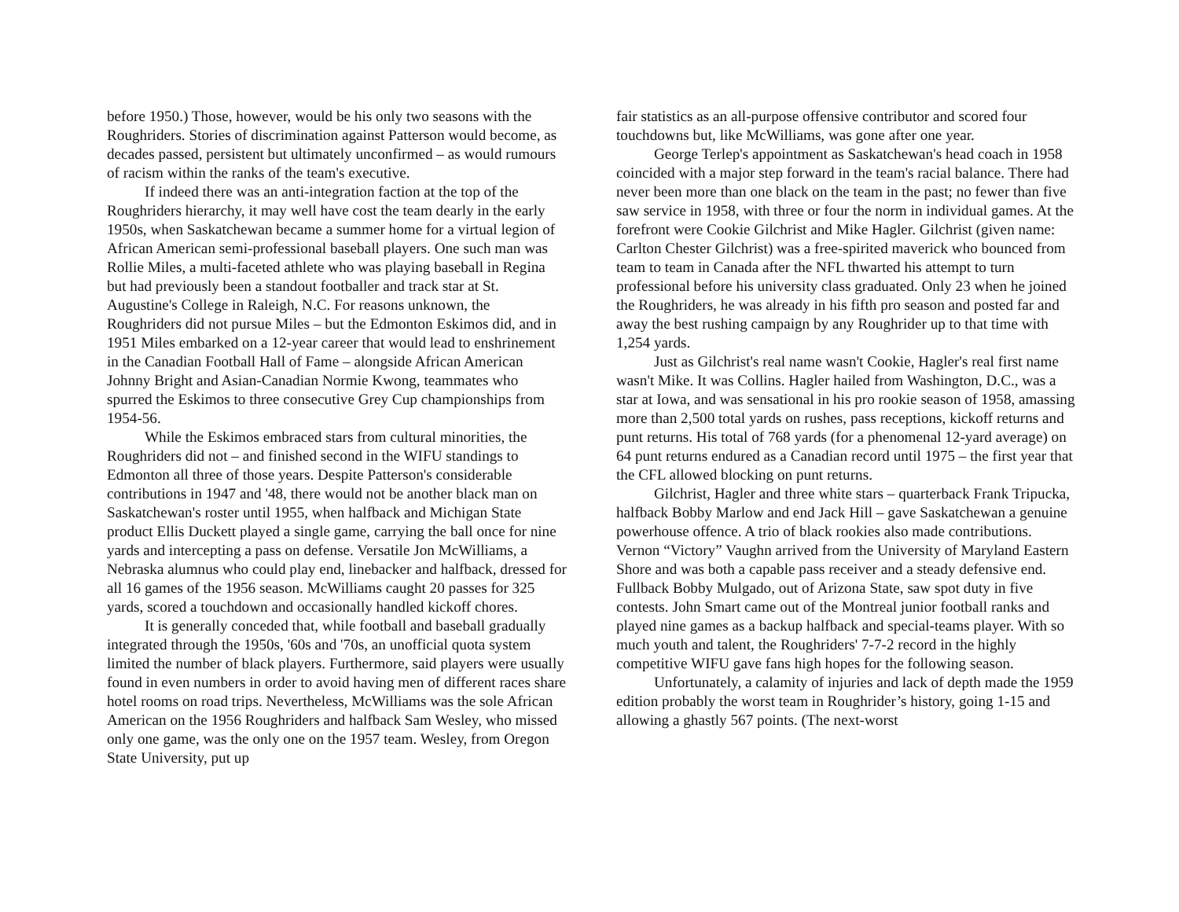before 1950.) Those, however, would be his only two seasons with the Roughriders. Stories of discrimination against Patterson would become, as decades passed, persistent but ultimately unconfirmed – as would rumours of racism within the ranks of the team's executive.
If indeed there was an anti-integration faction at the top of the Roughriders hierarchy, it may well have cost the team dearly in the early 1950s, when Saskatchewan became a summer home for a virtual legion of African American semi-professional baseball players. One such man was Rollie Miles, a multi-faceted athlete who was playing baseball in Regina but had previously been a standout footballer and track star at St. Augustine's College in Raleigh, N.C. For reasons unknown, the Roughriders did not pursue Miles – but the Edmonton Eskimos did, and in 1951 Miles embarked on a 12-year career that would lead to enshrinement in the Canadian Football Hall of Fame – alongside African American Johnny Bright and Asian-Canadian Normie Kwong, teammates who spurred the Eskimos to three consecutive Grey Cup championships from 1954-56.
While the Eskimos embraced stars from cultural minorities, the Roughriders did not – and finished second in the WIFU standings to Edmonton all three of those years. Despite Patterson's considerable contributions in 1947 and '48, there would not be another black man on Saskatchewan's roster until 1955, when halfback and Michigan State product Ellis Duckett played a single game, carrying the ball once for nine yards and intercepting a pass on defense. Versatile Jon McWilliams, a Nebraska alumnus who could play end, linebacker and halfback, dressed for all 16 games of the 1956 season. McWilliams caught 20 passes for 325 yards, scored a touchdown and occasionally handled kickoff chores.
It is generally conceded that, while football and baseball gradually integrated through the 1950s, '60s and '70s, an unofficial quota system limited the number of black players. Furthermore, said players were usually found in even numbers in order to avoid having men of different races share hotel rooms on road trips. Nevertheless, McWilliams was the sole African American on the 1956 Roughriders and halfback Sam Wesley, who missed only one game, was the only one on the 1957 team. Wesley, from Oregon State University, put up
fair statistics as an all-purpose offensive contributor and scored four touchdowns but, like McWilliams, was gone after one year.
George Terlep's appointment as Saskatchewan's head coach in 1958 coincided with a major step forward in the team's racial balance. There had never been more than one black on the team in the past; no fewer than five saw service in 1958, with three or four the norm in individual games. At the forefront were Cookie Gilchrist and Mike Hagler. Gilchrist (given name: Carlton Chester Gilchrist) was a free-spirited maverick who bounced from team to team in Canada after the NFL thwarted his attempt to turn professional before his university class graduated. Only 23 when he joined the Roughriders, he was already in his fifth pro season and posted far and away the best rushing campaign by any Roughrider up to that time with 1,254 yards.
Just as Gilchrist's real name wasn't Cookie, Hagler's real first name wasn't Mike. It was Collins. Hagler hailed from Washington, D.C., was a star at Iowa, and was sensational in his pro rookie season of 1958, amassing more than 2,500 total yards on rushes, pass receptions, kickoff returns and punt returns. His total of 768 yards (for a phenomenal 12-yard average) on 64 punt returns endured as a Canadian record until 1975 – the first year that the CFL allowed blocking on punt returns.
Gilchrist, Hagler and three white stars – quarterback Frank Tripucka, halfback Bobby Marlow and end Jack Hill – gave Saskatchewan a genuine powerhouse offence. A trio of black rookies also made contributions. Vernon “Victory” Vaughn arrived from the University of Maryland Eastern Shore and was both a capable pass receiver and a steady defensive end. Fullback Bobby Mulgado, out of Arizona State, saw spot duty in five contests. John Smart came out of the Montreal junior football ranks and played nine games as a backup halfback and special-teams player. With so much youth and talent, the Roughriders' 7-7-2 record in the highly competitive WIFU gave fans high hopes for the following season.
Unfortunately, a calamity of injuries and lack of depth made the 1959 edition probably the worst team in Roughrider’s history, going 1-15 and allowing a ghastly 567 points. (The next-worst